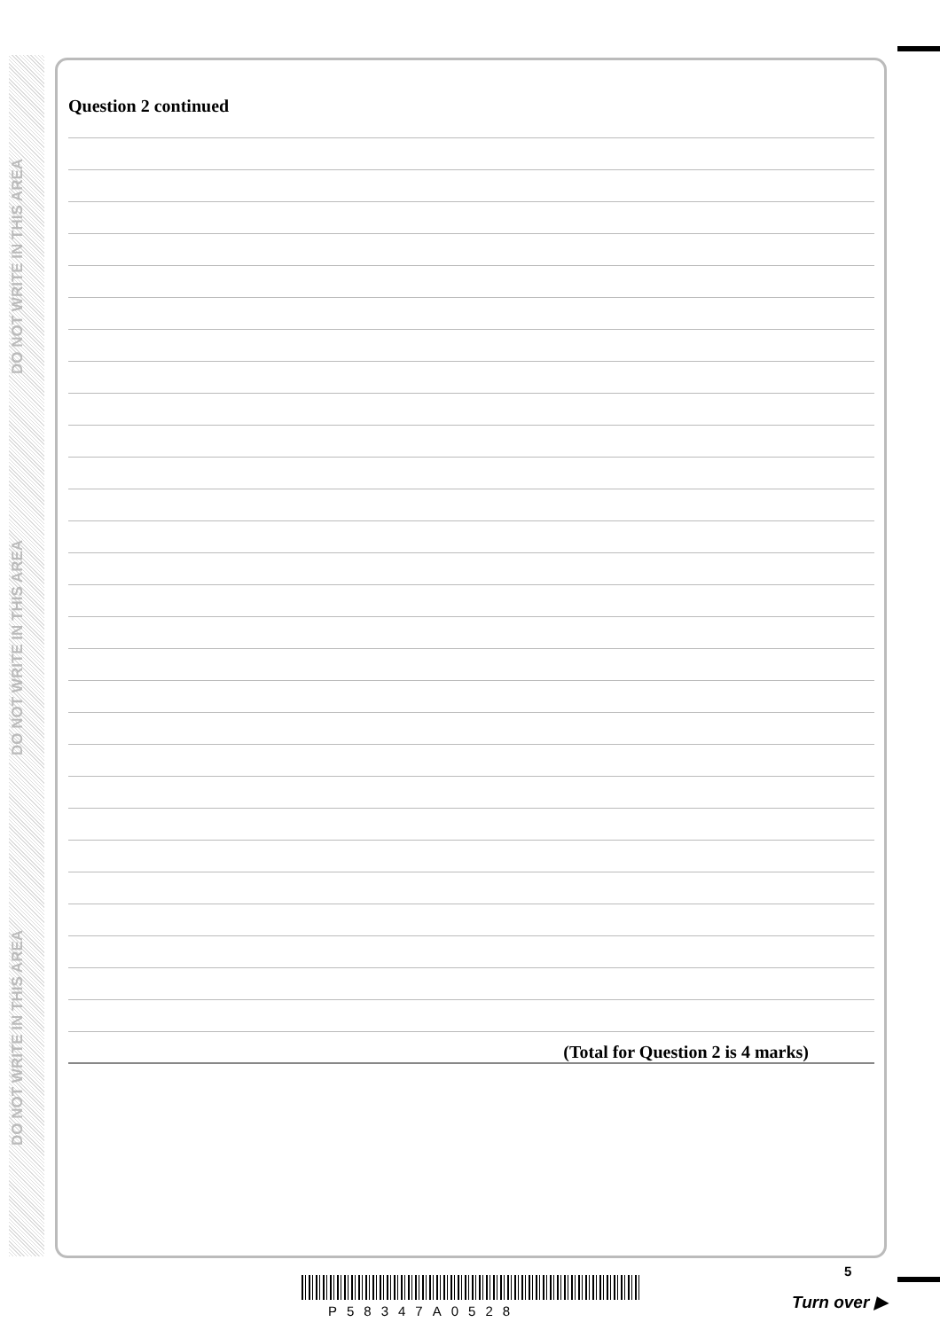DO NOT WRITE IN THIS AREA
DO NOT WRITE IN THIS AREA
DO NOT WRITE IN THIS AREA
Question 2 continued
(Total for Question 2 is 4 marks)
P58347A0528
5
Turn over ▶